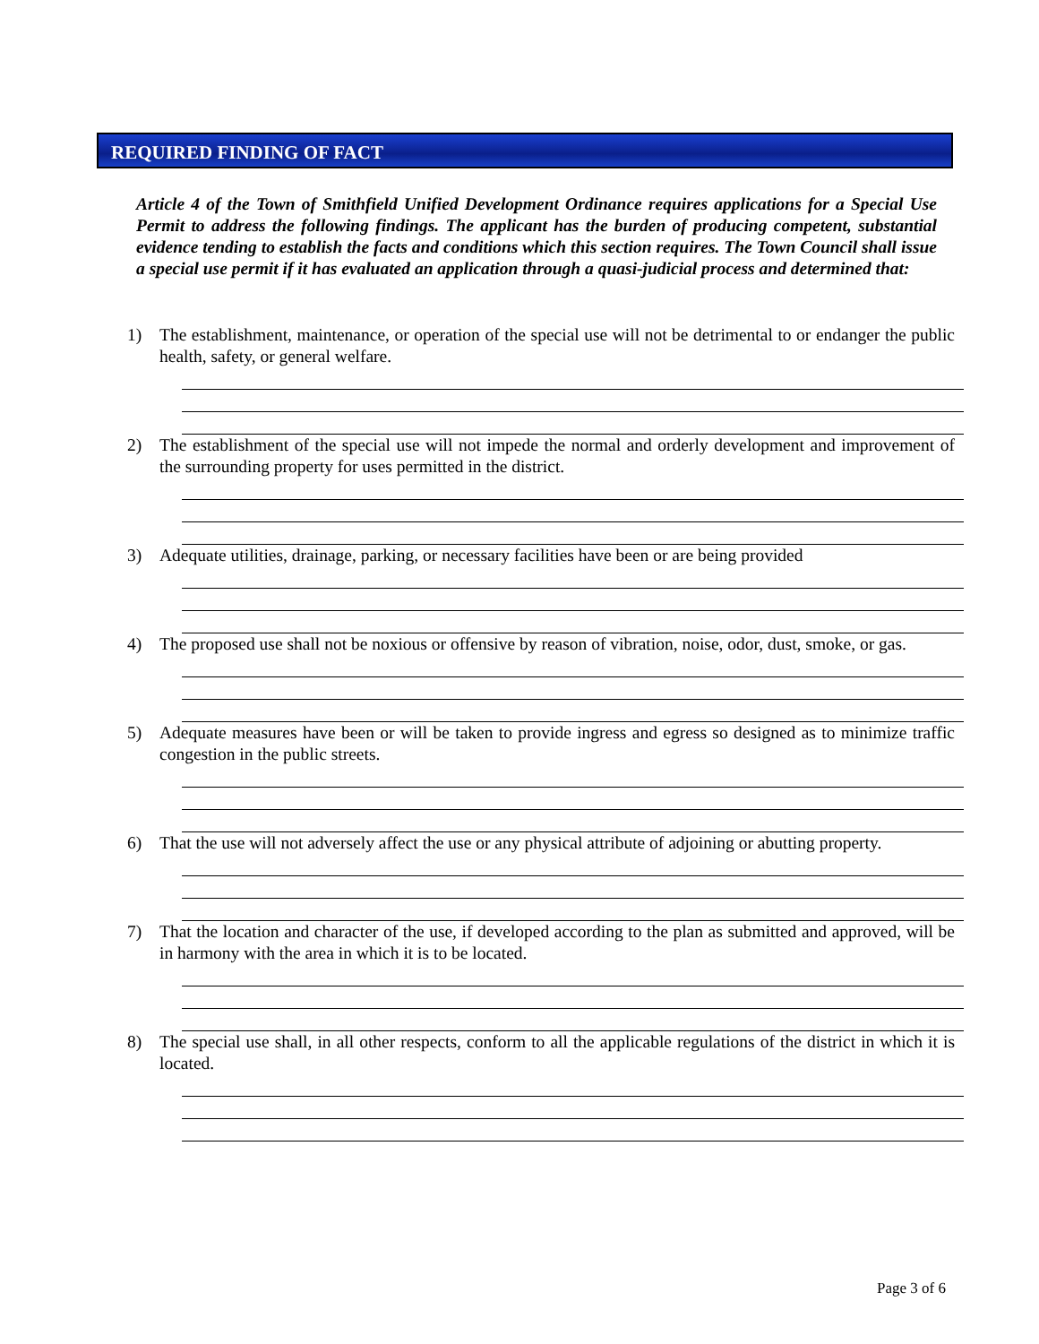REQUIRED FINDING OF FACT
Article 4 of the Town of Smithfield Unified Development Ordinance requires applications for a Special Use Permit to address the following findings. The applicant has the burden of producing competent, substantial evidence tending to establish the facts and conditions which this section requires. The Town Council shall issue a special use permit if it has evaluated an application through a quasi-judicial process and determined that:
1) The establishment, maintenance, or operation of the special use will not be detrimental to or endanger the public health, safety, or general welfare.
2) The establishment of the special use will not impede the normal and orderly development and improvement of the surrounding property for uses permitted in the district.
3) Adequate utilities, drainage, parking, or necessary facilities have been or are being provided
4) The proposed use shall not be noxious or offensive by reason of vibration, noise, odor, dust, smoke, or gas.
5) Adequate measures have been or will be taken to provide ingress and egress so designed as to minimize traffic congestion in the public streets.
6) That the use will not adversely affect the use or any physical attribute of adjoining or abutting property.
7) That the location and character of the use, if developed according to the plan as submitted and approved, will be in harmony with the area in which it is to be located.
8) The special use shall, in all other respects, conform to all the applicable regulations of the district in which it is located.
Page 3 of 6